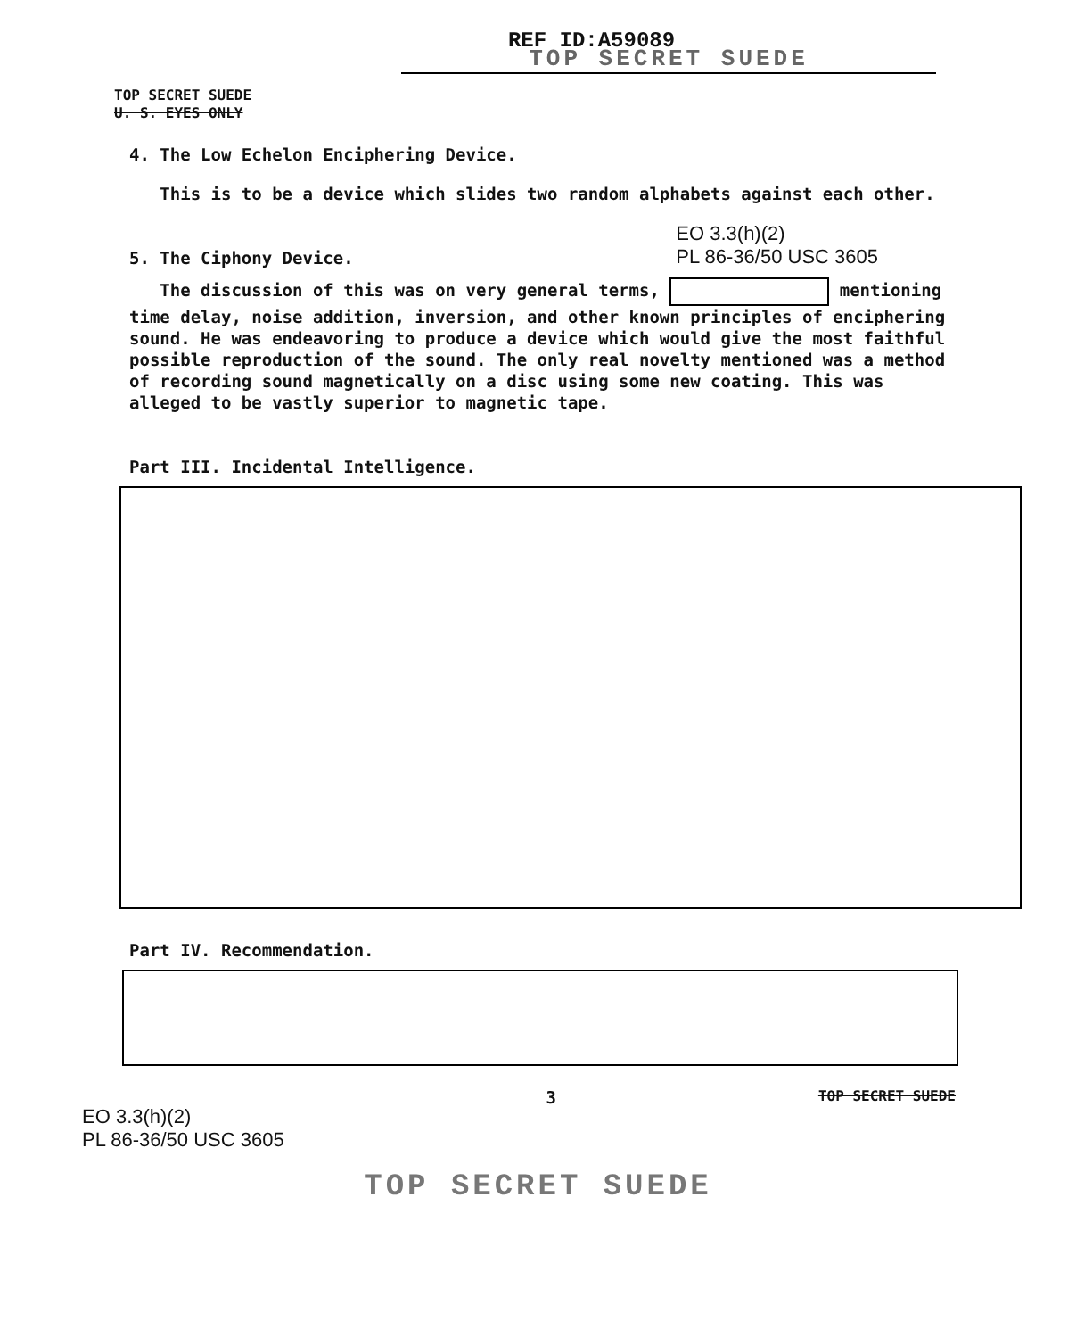REF ID:A59089
TOP SECRET SUEDE
TOP SECRET SUEDE
U. S. EYES ONLY
4. The Low Echelon Enciphering Device.
This is to be a device which slides two random alphabets against each other.
5. The Ciphony Device. EO 3.3(h)(2)
PL 86-36/50 USC 3605
The discussion of this was on very general terms, mentioning time delay, noise addition, inversion, and other known principles of enciphering sound. He was endeavoring to produce a device which would give the most faithful possible reproduction of the sound. The only real novelty mentioned was a method of recording sound magnetically on a disc using some new coating. This was alleged to be vastly superior to magnetic tape.
Part III. Incidental Intelligence.
Part IV. Recommendation.
EO 3.3(h)(2)
PL 86-36/50 USC 3605 3 TOP SECRET SUEDE
TOP SECRET SUEDE